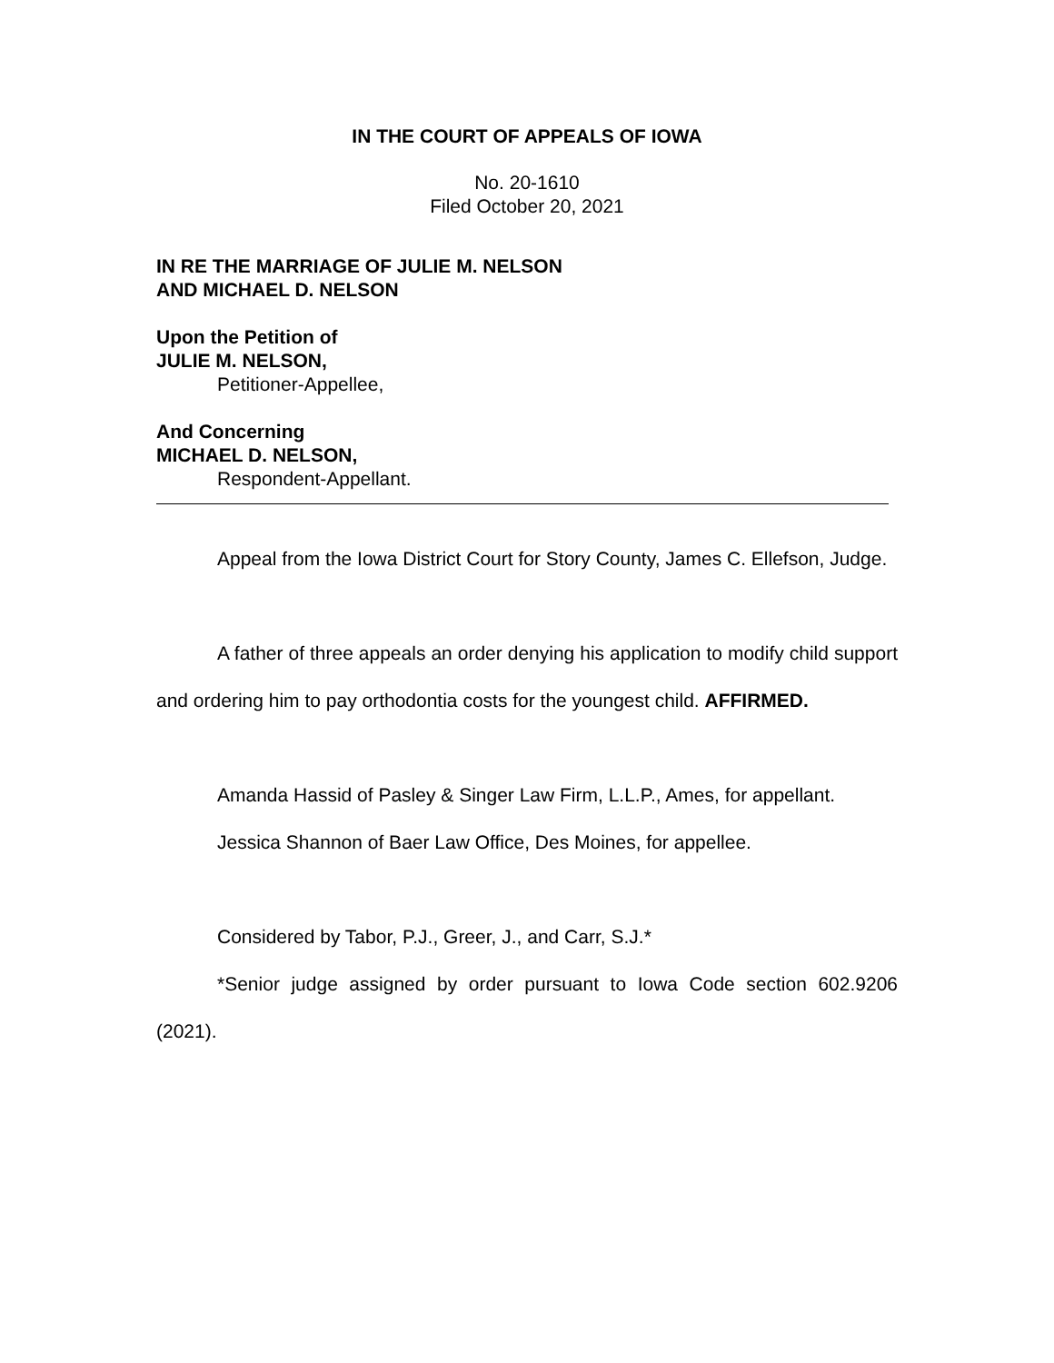IN THE COURT OF APPEALS OF IOWA
No. 20-1610
Filed October 20, 2021
IN RE THE MARRIAGE OF JULIE M. NELSON
AND MICHAEL D. NELSON
Upon the Petition of
JULIE M. NELSON,
Petitioner-Appellee,
And Concerning
MICHAEL D. NELSON,
Respondent-Appellant.
Appeal from the Iowa District Court for Story County, James C. Ellefson, Judge.
A father of three appeals an order denying his application to modify child support and ordering him to pay orthodontia costs for the youngest child. AFFIRMED.
Amanda Hassid of Pasley & Singer Law Firm, L.L.P., Ames, for appellant.
Jessica Shannon of Baer Law Office, Des Moines, for appellee.
Considered by Tabor, P.J., Greer, J., and Carr, S.J.*
*Senior judge assigned by order pursuant to Iowa Code section 602.9206 (2021).